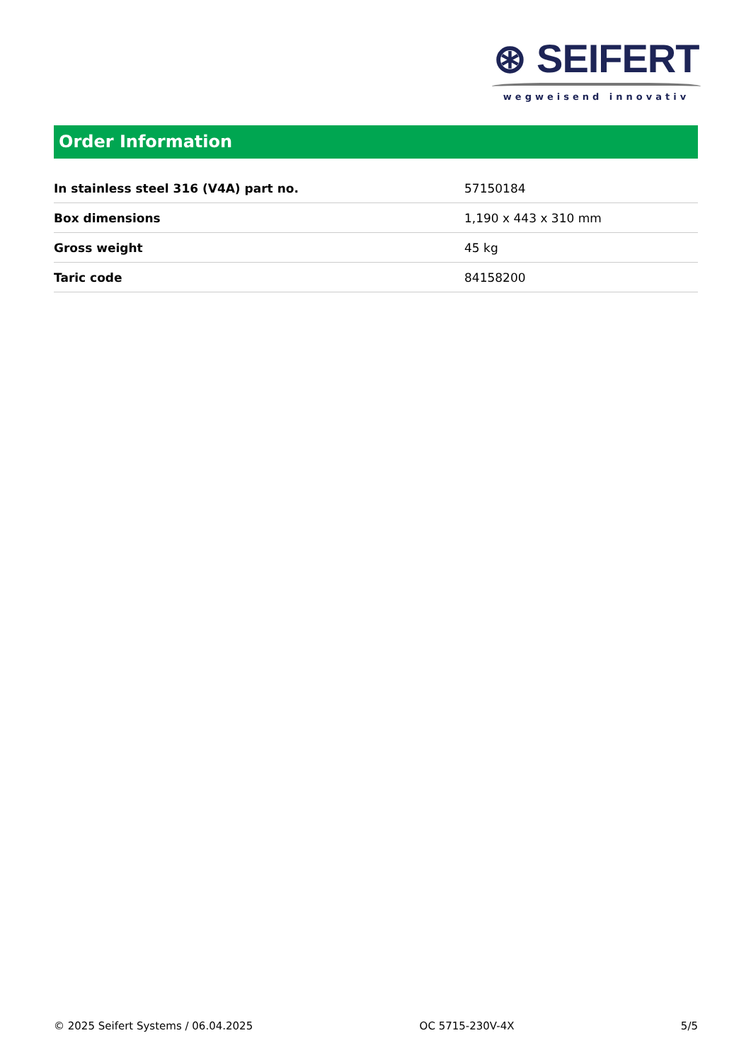⊛ SEIFERT
wegweisend innovativ
Order Information
| In stainless steel 316 (V4A) part no. | 57150184 |
| Box dimensions | 1,190 x 443 x 310 mm |
| Gross weight | 45 kg |
| Taric code | 84158200 |
© 2025 Seifert Systems / 06.04.2025 OC 5715-230V-4X 5/5